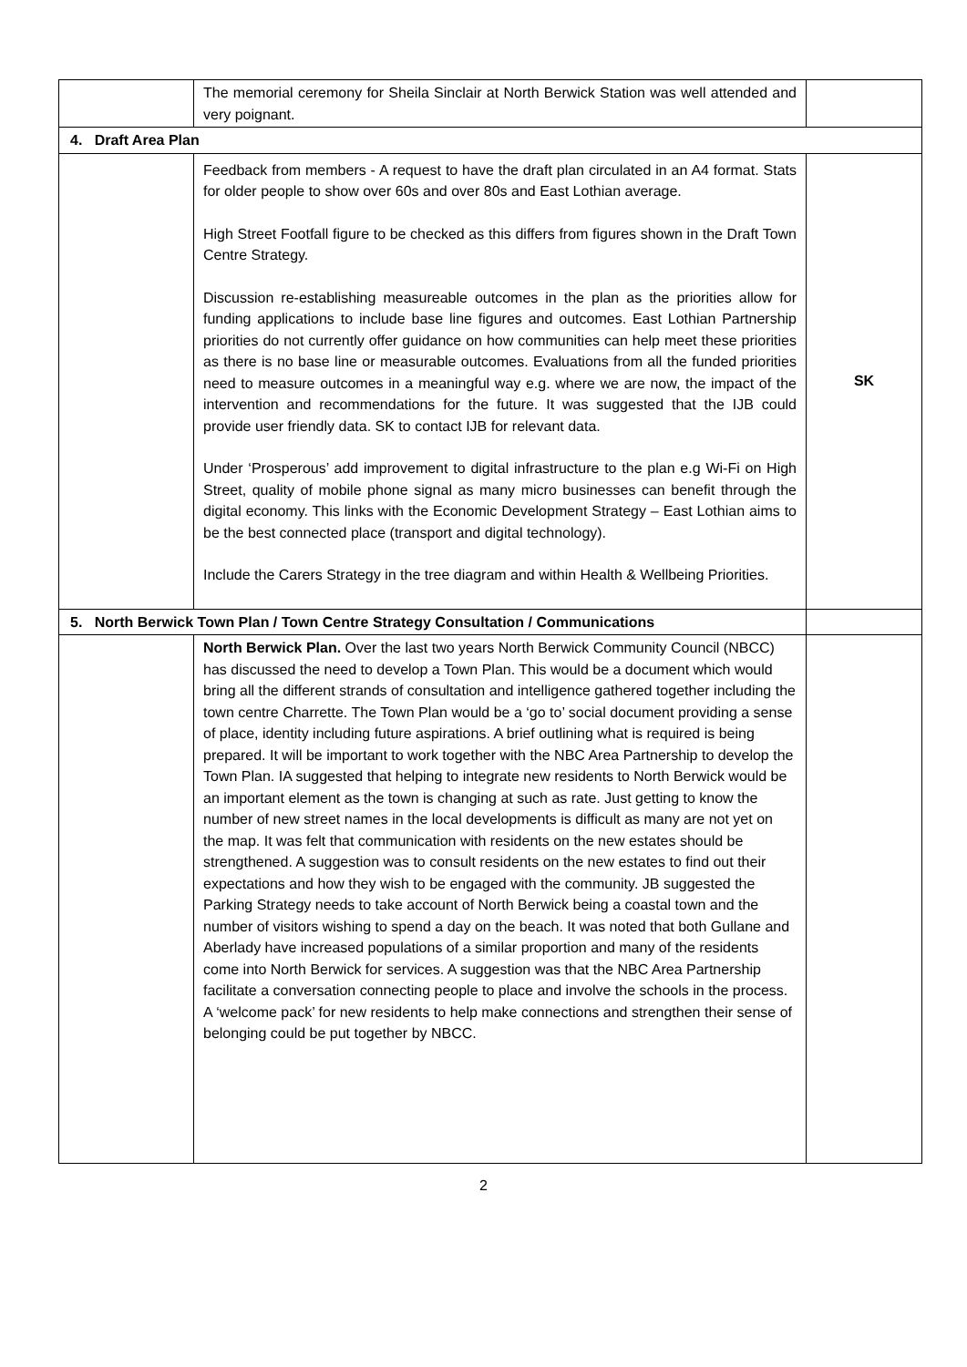| | The memorial ceremony for Sheila Sinclair at North Berwick Station was well attended and very poignant. | |
| 4. Draft Area Plan | | |
| | Feedback from members - A request to have the draft plan circulated in an A4 format. Stats for older people to show over 60s and over 80s and East Lothian average. High Street Footfall figure to be checked as this differs from figures shown in the Draft Town Centre Strategy. Discussion re-establishing measureable outcomes in the plan as the priorities allow for funding applications to include base line figures and outcomes. East Lothian Partnership priorities do not currently offer guidance on how communities can help meet these priorities as there is no base line or measurable outcomes. Evaluations from all the funded priorities need to measure outcomes in a meaningful way e.g. where we are now, the impact of the intervention and recommendations for the future. It was suggested that the IJB could provide user friendly data. SK to contact IJB for relevant data. Under ‘Prosperous’ add improvement to digital infrastructure to the plan e.g Wi-Fi on High Street, quality of mobile phone signal as many micro businesses can benefit through the digital economy. This links with the Economic Development Strategy – East Lothian aims to be the best connected place (transport and digital technology). Include the Carers Strategy in the tree diagram and within Health & Wellbeing Priorities. | SK |
| 5. North Berwick Town Plan / Town Centre Strategy Consultation / Communications | | |
| | North Berwick Plan. Over the last two years North Berwick Community Council (NBCC) has discussed the need to develop a Town Plan. This would be a document which would bring all the different strands of consultation and intelligence gathered together including the town centre Charrette. The Town Plan would be a ‘go to’ social document providing a sense of place, identity including future aspirations. A brief outlining what is required is being prepared. It will be important to work together with the NBC Area Partnership to develop the Town Plan. IA suggested that helping to integrate new residents to North Berwick would be an important element as the town is changing at such as rate. Just getting to know the number of new street names in the local developments is difficult as many are not yet on the map. It was felt that communication with residents on the new estates should be strengthened. A suggestion was to consult residents on the new estates to find out their expectations and how they wish to be engaged with the community. JB suggested the Parking Strategy needs to take account of North Berwick being a coastal town and the number of visitors wishing to spend a day on the beach. It was noted that both Gullane and Aberlady have increased populations of a similar proportion and many of the residents come into North Berwick for services. A suggestion was that the NBC Area Partnership facilitate a conversation connecting people to place and involve the schools in the process. A ‘welcome pack’ for new residents to help make connections and strengthen their sense of belonging could be put together by NBCC. | |
2